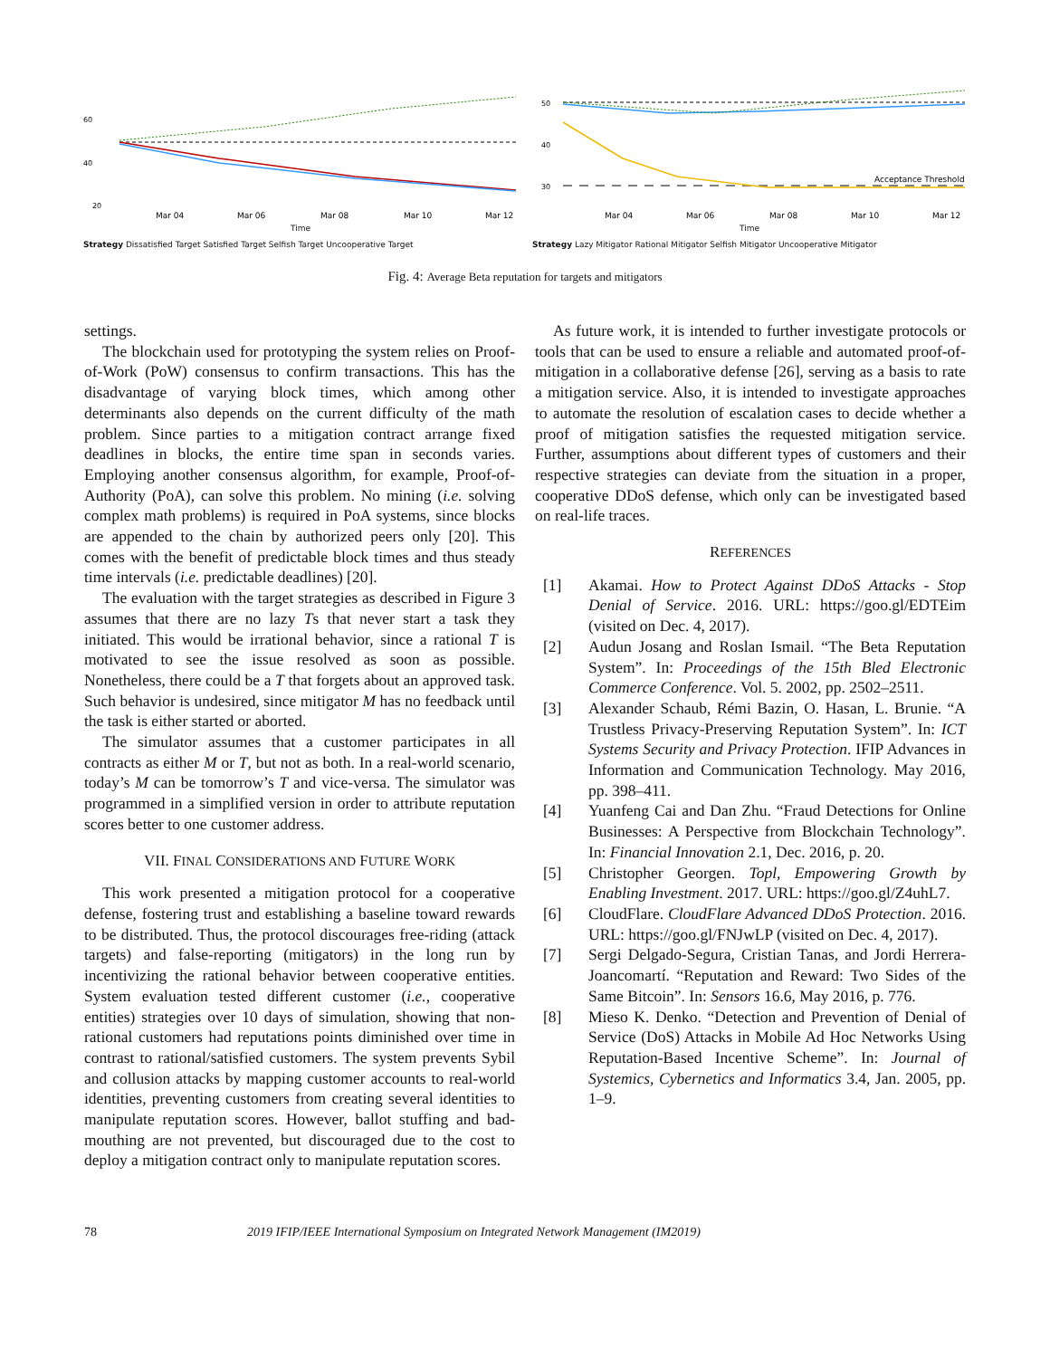60
40
20
Mar 04
Mar 06
Mar 08
Mar 10
Mar 12
Time
Strategy Dissatisfied Target Satisfied Target Selfish Target Uncooperative Target
50
40
30
Acceptance Threshold
Mar 04
Mar 06
Mar 08
Mar 10
Mar 12
Time
Strategy Lazy Mitigator Rational Mitigator Selfish Mitigator Uncooperative Mitigator
Fig. 4: Average Beta reputation for targets and mitigators
settings.
The blockchain used for prototyping the system relies on Proof-of-Work (PoW) consensus to confirm transactions. This has the disadvantage of varying block times, which among other determinants also depends on the current difficulty of the math problem. Since parties to a mitigation contract arrange fixed deadlines in blocks, the entire time span in seconds varies. Employing another consensus algorithm, for example, Proof-of-Authority (PoA), can solve this problem. No mining (i.e. solving complex math problems) is required in PoA systems, since blocks are appended to the chain by authorized peers only [20]. This comes with the benefit of predictable block times and thus steady time intervals (i.e. predictable deadlines) [20].
The evaluation with the target strategies as described in Figure 3 assumes that there are no lazy Ts that never start a task they initiated. This would be irrational behavior, since a rational T is motivated to see the issue resolved as soon as possible. Nonetheless, there could be a T that forgets about an approved task. Such behavior is undesired, since mitigator M has no feedback until the task is either started or aborted.
The simulator assumes that a customer participates in all contracts as either M or T, but not as both. In a real-world scenario, today’s M can be tomorrow’s T and vice-versa. The simulator was programmed in a simplified version in order to attribute reputation scores better to one customer address.
VII. FINAL CONSIDERATIONS AND FUTURE WORK
This work presented a mitigation protocol for a cooperative defense, fostering trust and establishing a baseline toward rewards to be distributed. Thus, the protocol discourages free-riding (attack targets) and false-reporting (mitigators) in the long run by incentivizing the rational behavior between cooperative entities. System evaluation tested different customer (i.e., cooperative entities) strategies over 10 days of simulation, showing that non-rational customers had reputations points diminished over time in contrast to rational/satisfied customers. The system prevents Sybil and collusion attacks by mapping customer accounts to real-world identities, preventing customers from creating several identities to manipulate reputation scores. However, ballot stuffing and bad-mouthing are not prevented, but discouraged due to the cost to deploy a mitigation contract only to manipulate reputation scores.
As future work, it is intended to further investigate protocols or tools that can be used to ensure a reliable and automated proof-of-mitigation in a collaborative defense [26], serving as a basis to rate a mitigation service. Also, it is intended to investigate approaches to automate the resolution of escalation cases to decide whether a proof of mitigation satisfies the requested mitigation service. Further, assumptions about different types of customers and their respective strategies can deviate from the situation in a proper, cooperative DDoS defense, which only can be investigated based on real-life traces.
REFERENCES
[1] Akamai. How to Protect Against DDoS Attacks - Stop Denial of Service. 2016. URL: https://goo.gl/EDTEim (visited on Dec. 4, 2017).
[2] Audun Josang and Roslan Ismail. “The Beta Reputation System”. In: Proceedings of the 15th Bled Electronic Commerce Conference. Vol. 5. 2002, pp. 2502–2511.
[3] Alexander Schaub, Rémi Bazin, O. Hasan, L. Brunie. “A Trustless Privacy-Preserving Reputation System”. In: ICT Systems Security and Privacy Protection. IFIP Advances in Information and Communication Technology. May 2016, pp. 398–411.
[4] Yuanfeng Cai and Dan Zhu. “Fraud Detections for Online Businesses: A Perspective from Blockchain Technology”. In: Financial Innovation 2.1, Dec. 2016, p. 20.
[5] Christopher Georgen. Topl, Empowering Growth by Enabling Investment. 2017. URL: https://goo.gl/Z4uhL7.
[6] CloudFlare. CloudFlare Advanced DDoS Protection. 2016. URL: https://goo.gl/FNJwLP (visited on Dec. 4, 2017).
[7] Sergi Delgado-Segura, Cristian Tanas, and Jordi Herrera-Joancomartí. “Reputation and Reward: Two Sides of the Same Bitcoin”. In: Sensors 16.6, May 2016, p. 776.
[8] Mieso K. Denko. “Detection and Prevention of Denial of Service (DoS) Attacks in Mobile Ad Hoc Networks Using Reputation-Based Incentive Scheme”. In: Journal of Systemics, Cybernetics and Informatics 3.4, Jan. 2005, pp. 1–9.
78 2019 IFIP/IEEE International Symposium on Integrated Network Management (IM2019)